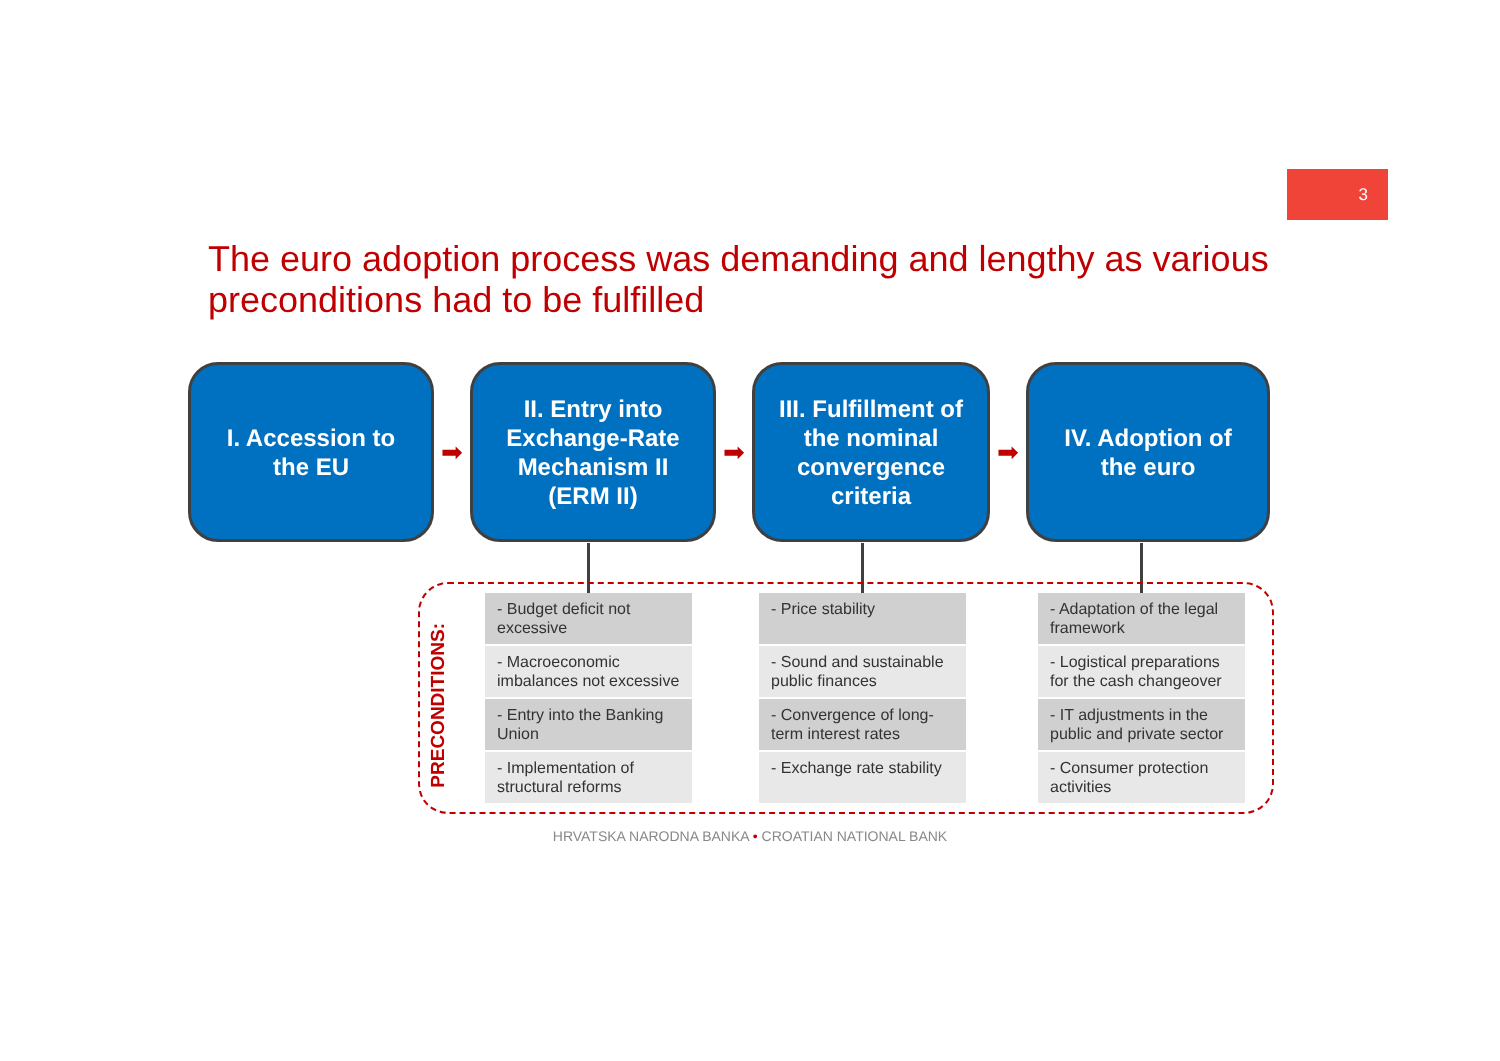3
The euro adoption process was demanding and lengthy as various preconditions had to be fulfilled
I. Accession to
the EU
➡
II. Entry into
Exchange-Rate
Mechanism II
(ERM II)
➡
III. Fulfillment of
the nominal
convergence
criteria
➡
IV. Adoption of
the euro
PRECONDITIONS:
| - Budget deficit not excessive |
| - Macroeconomic imbalances not excessive |
| - Entry into the Banking Union |
| - Implementation of structural reforms |
| - Price stability |
| - Sound and sustainable public finances |
| - Convergence of long-term interest rates |
| - Exchange rate stability |
| - Adaptation of the legal framework |
| - Logistical preparations for the cash changeover |
| - IT adjustments in the public and private sector |
| - Consumer protection activities |
HRVATSKA NARODNA BANKA • CROATIAN NATIONAL BANK